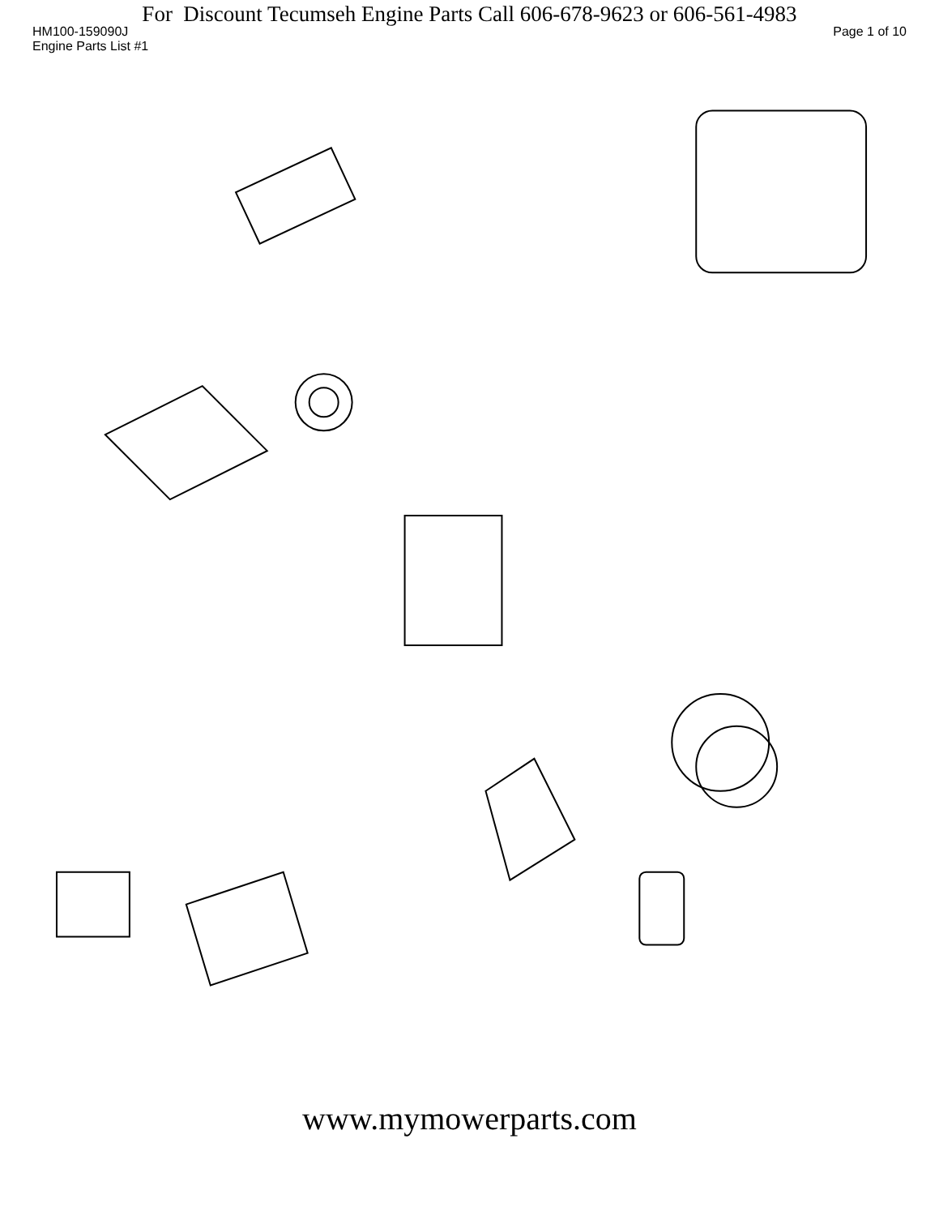For Discount Tecumseh Engine Parts Call 606-678-9623 or 606-561-4983
HM100-159090J Page 1 of 10
Engine Parts List #1
www.mymowerparts.com